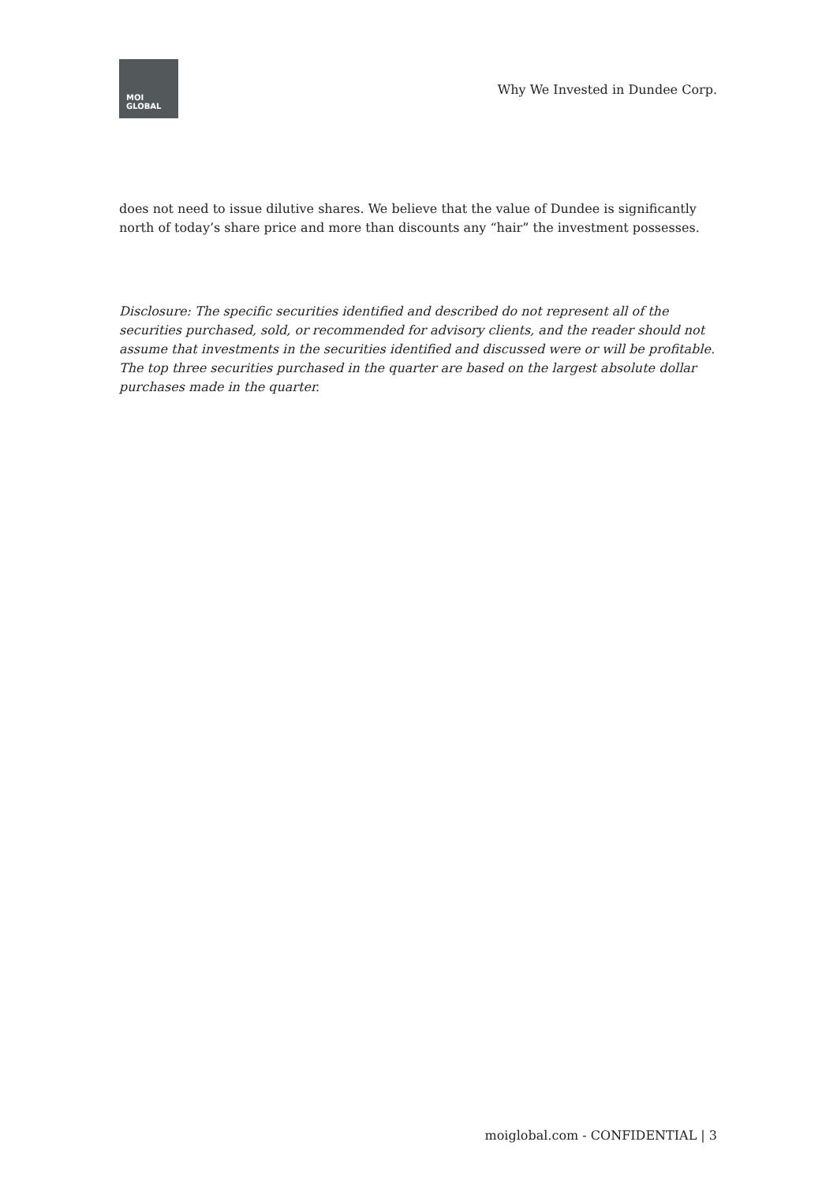MOI
GLOBAL
Why We Invested in Dundee Corp.
does not need to issue dilutive shares. We believe that the value of Dundee is significantly north of today’s share price and more than discounts any “hair” the investment possesses.
Disclosure: The specific securities identified and described do not represent all of the securities purchased, sold, or recommended for advisory clients, and the reader should not assume that investments in the securities identified and discussed were or will be profitable. The top three securities purchased in the quarter are based on the largest absolute dollar purchases made in the quarter.
moiglobal.com - CONFIDENTIAL | 3